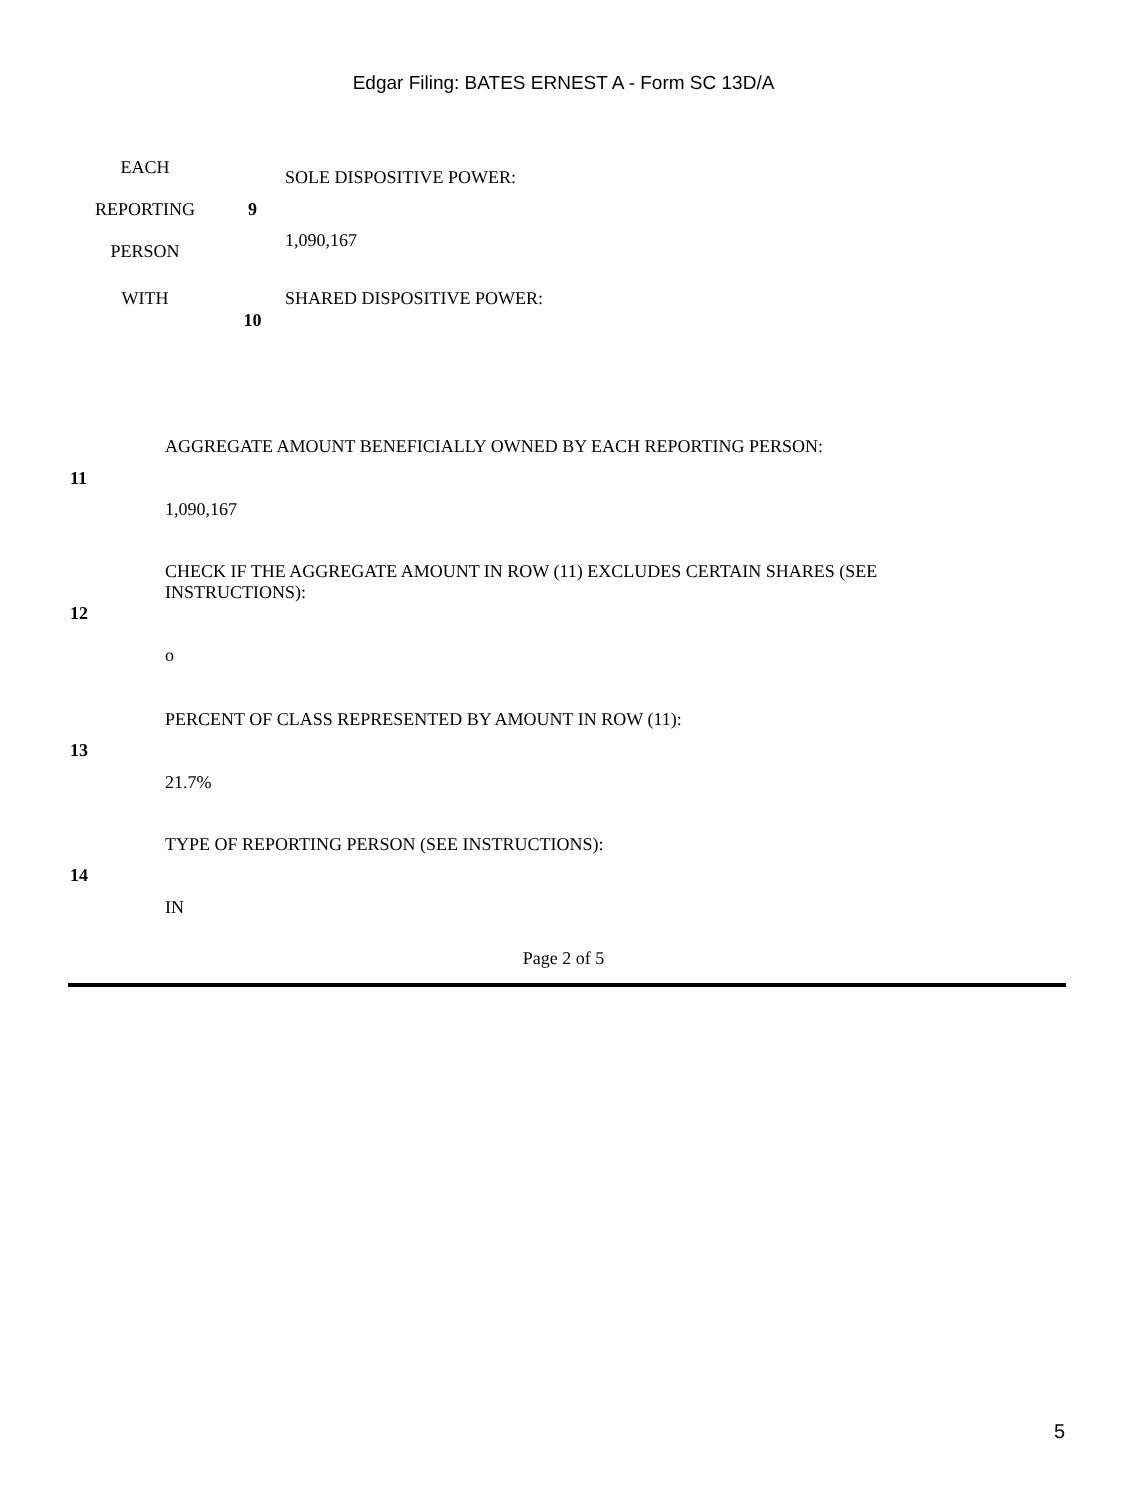Edgar Filing: BATES ERNEST A - Form SC 13D/A
| EACH REPORTING PERSON | 9 | SOLE DISPOSITIVE POWER: 1,090,167 |
| WITH | 10 | SHARED DISPOSITIVE POWER: |
| 11 | AGGREGATE AMOUNT BENEFICIALLY OWNED BY EACH REPORTING PERSON: 1,090,167 |
| 12 | CHECK IF THE AGGREGATE AMOUNT IN ROW (11) EXCLUDES CERTAIN SHARES (SEE INSTRUCTIONS): o |
| 13 | PERCENT OF CLASS REPRESENTED BY AMOUNT IN ROW (11): 21.7% |
| 14 | TYPE OF REPORTING PERSON (SEE INSTRUCTIONS): IN |
Page 2 of 5
5